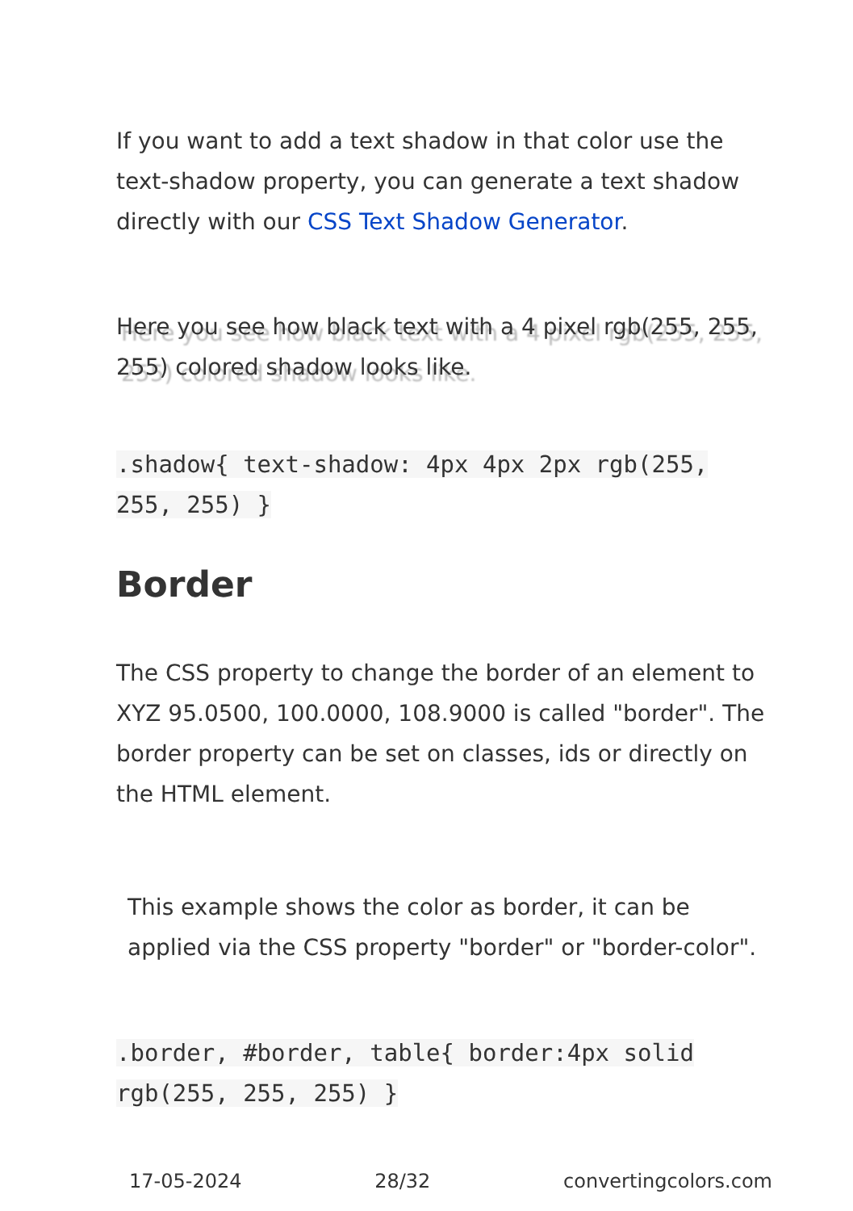If you want to add a text shadow in that color use the text-shadow property, you can generate a text shadow directly with our CSS Text Shadow Generator.
Here you see how black text with a 4 pixel rgb(255, 255, 255) colored shadow looks like.
.shadow{ text-shadow: 4px 4px 2px rgb(255, 255, 255) }
Border
The CSS property to change the border of an element to XYZ 95.0500, 100.0000, 108.9000 is called "border". The border property can be set on classes, ids or directly on the HTML element.
This example shows the color as border, it can be applied via the CSS property "border" or "border-color".
.border, #border, table{ border:4px solid rgb(255, 255, 255) }
17-05-2024 28/32 convertingcolors.com